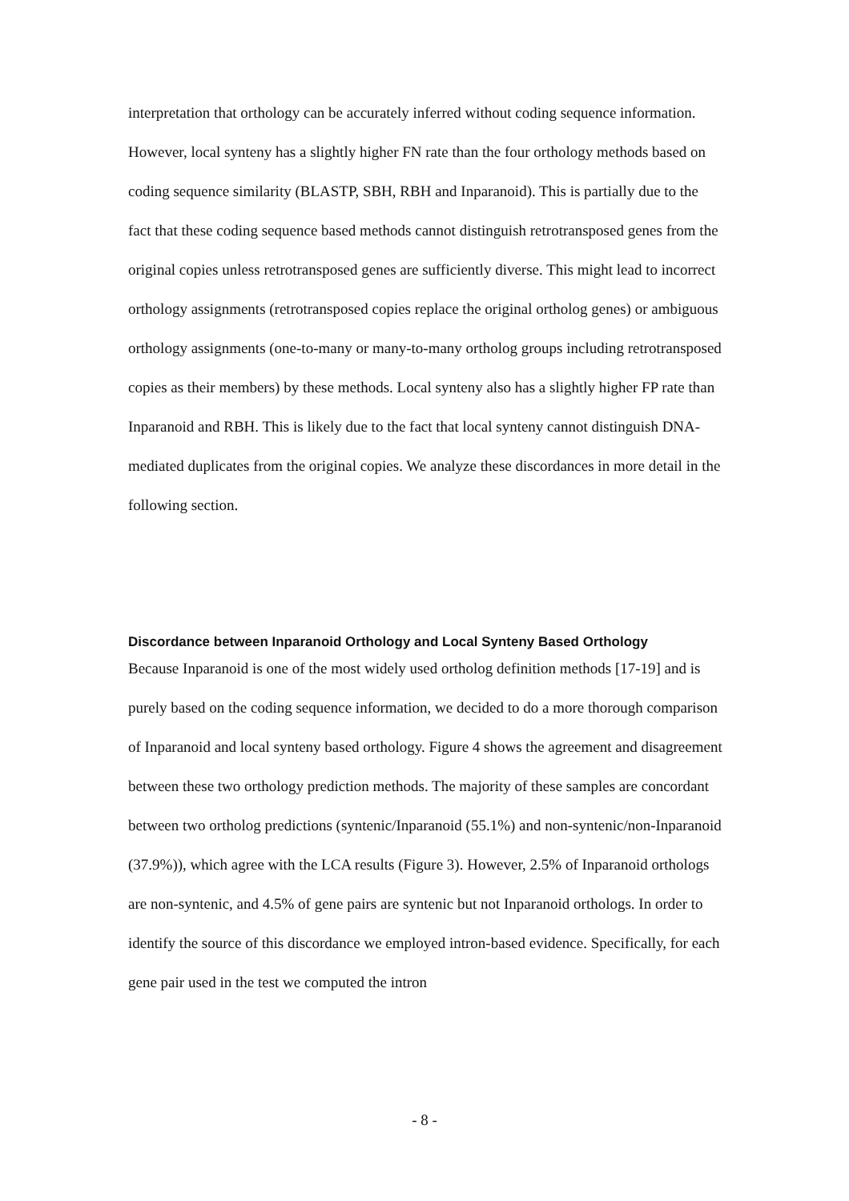interpretation that orthology can be accurately inferred without coding sequence information. However, local synteny has a slightly higher FN rate than the four orthology methods based on coding sequence similarity (BLASTP, SBH, RBH and Inparanoid). This is partially due to the fact that these coding sequence based methods cannot distinguish retrotransposed genes from the original copies unless retrotransposed genes are sufficiently diverse. This might lead to incorrect orthology assignments (retrotransposed copies replace the original ortholog genes) or ambiguous orthology assignments (one-to-many or many-to-many ortholog groups including retrotransposed copies as their members) by these methods. Local synteny also has a slightly higher FP rate than Inparanoid and RBH. This is likely due to the fact that local synteny cannot distinguish DNA-mediated duplicates from the original copies. We analyze these discordances in more detail in the following section.
Discordance between Inparanoid Orthology and Local Synteny Based Orthology
Because Inparanoid is one of the most widely used ortholog definition methods [17-19] and is purely based on the coding sequence information, we decided to do a more thorough comparison of Inparanoid and local synteny based orthology. Figure 4 shows the agreement and disagreement between these two orthology prediction methods. The majority of these samples are concordant between two ortholog predictions (syntenic/Inparanoid (55.1%) and non-syntenic/non-Inparanoid (37.9%)), which agree with the LCA results (Figure 3). However, 2.5% of Inparanoid orthologs are non-syntenic, and 4.5% of gene pairs are syntenic but not Inparanoid orthologs. In order to identify the source of this discordance we employed intron-based evidence. Specifically, for each gene pair used in the test we computed the intron
- 8 -